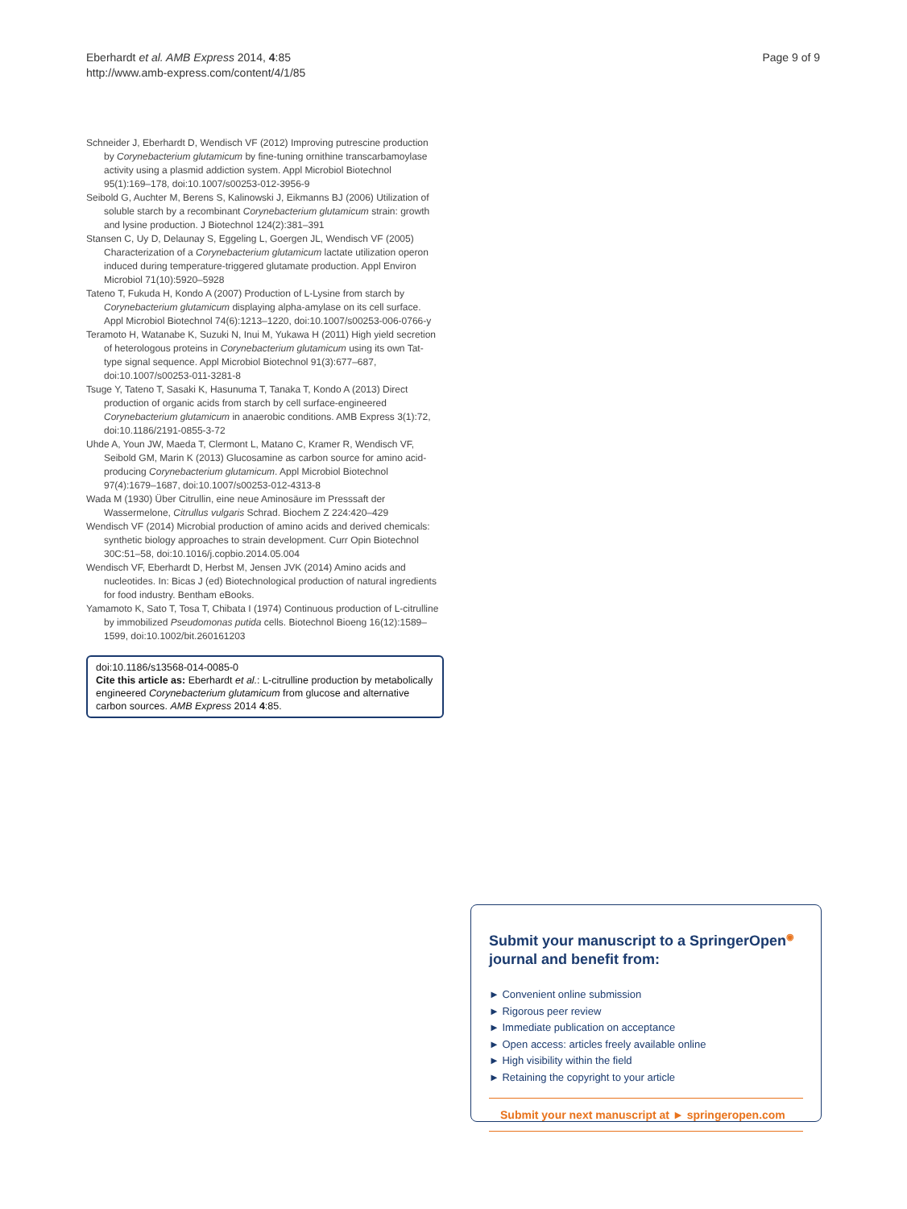Eberhardt et al. AMB Express 2014, 4:85
http://www.amb-express.com/content/4/1/85
Page 9 of 9
Schneider J, Eberhardt D, Wendisch VF (2012) Improving putrescine production by Corynebacterium glutamicum by fine-tuning ornithine transcarbamoylase activity using a plasmid addiction system. Appl Microbiol Biotechnol 95(1):169–178, doi:10.1007/s00253-012-3956-9
Seibold G, Auchter M, Berens S, Kalinowski J, Eikmanns BJ (2006) Utilization of soluble starch by a recombinant Corynebacterium glutamicum strain: growth and lysine production. J Biotechnol 124(2):381–391
Stansen C, Uy D, Delaunay S, Eggeling L, Goergen JL, Wendisch VF (2005) Characterization of a Corynebacterium glutamicum lactate utilization operon induced during temperature-triggered glutamate production. Appl Environ Microbiol 71(10):5920–5928
Tateno T, Fukuda H, Kondo A (2007) Production of L-Lysine from starch by Corynebacterium glutamicum displaying alpha-amylase on its cell surface. Appl Microbiol Biotechnol 74(6):1213–1220, doi:10.1007/s00253-006-0766-y
Teramoto H, Watanabe K, Suzuki N, Inui M, Yukawa H (2011) High yield secretion of heterologous proteins in Corynebacterium glutamicum using its own Tat-type signal sequence. Appl Microbiol Biotechnol 91(3):677–687, doi:10.1007/s00253-011-3281-8
Tsuge Y, Tateno T, Sasaki K, Hasunuma T, Tanaka T, Kondo A (2013) Direct production of organic acids from starch by cell surface-engineered Corynebacterium glutamicum in anaerobic conditions. AMB Express 3(1):72, doi:10.1186/2191-0855-3-72
Uhde A, Youn JW, Maeda T, Clermont L, Matano C, Kramer R, Wendisch VF, Seibold GM, Marin K (2013) Glucosamine as carbon source for amino acid-producing Corynebacterium glutamicum. Appl Microbiol Biotechnol 97(4):1679–1687, doi:10.1007/s00253-012-4313-8
Wada M (1930) Über Citrullin, eine neue Aminosäure im Presssaft der Wassermelone, Citrullus vulgaris Schrad. Biochem Z 224:420–429
Wendisch VF (2014) Microbial production of amino acids and derived chemicals: synthetic biology approaches to strain development. Curr Opin Biotechnol 30C:51–58, doi:10.1016/j.copbio.2014.05.004
Wendisch VF, Eberhardt D, Herbst M, Jensen JVK (2014) Amino acids and nucleotides. In: Bicas J (ed) Biotechnological production of natural ingredients for food industry. Bentham eBooks.
Yamamoto K, Sato T, Tosa T, Chibata I (1974) Continuous production of L-citrulline by immobilized Pseudomonas putida cells. Biotechnol Bioeng 16(12):1589–1599, doi:10.1002/bit.260161203
doi:10.1186/s13568-014-0085-0
Cite this article as: Eberhardt et al.: L-citrulline production by metabolically engineered Corynebacterium glutamicum from glucose and alternative carbon sources. AMB Express 2014 4:85.
Submit your manuscript to a SpringerOpen<sup>◉</sup> journal and benefit from:
► Convenient online submission
► Rigorous peer review
► Immediate publication on acceptance
► Open access: articles freely available online
► High visibility within the field
► Retaining the copyright to your article
Submit your next manuscript at ► springeropen.com